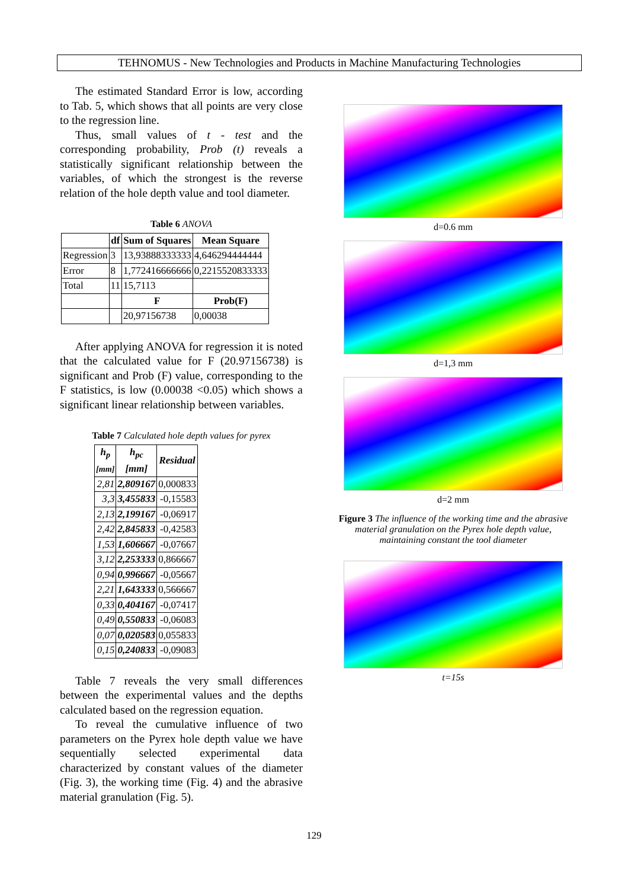TEHNOMUS - New Technologies and Products in Machine Manufacturing Technologies
The estimated Standard Error is low, according to Tab. 5, which shows that all points are very close to the regression line.
Thus, small values of t - test and the corresponding probability, Prob (t) reveals a statistically significant relationship between the variables, of which the strongest is the reverse relation of the hole depth value and tool diameter.
Table 6 ANOVA
| | df | Sum of Squares | Mean Square |
| --- | --- | --- | --- |
| Regression | 3 | 13,93888333333 | 4,646294444444 |
| Error | 8 | 1,772416666666 | 0,2215520833333 |
| Total | 11 | 15,7113 | |
| | | F | Prob(F) |
| | | 20,97156738 | 0,00038 |
After applying ANOVA for regression it is noted that the calculated value for F (20.97156738) is significant and Prob (F) value, corresponding to the F statistics, is low (0.00038 <0.05) which shows a significant linear relationship between variables.
Table 7 Calculated hole depth values for pyrex
| h<sub>p</sub> [mm] | h<sub>pc</sub> [mm] | Residual |
| --- | --- | --- |
| 2,81 | 2,809167 | 0,000833 |
| 3,3 | 3,455833 | -0,15583 |
| 2,13 | 2,199167 | -0,06917 |
| 2,42 | 2,845833 | -0,42583 |
| 1,53 | 1,606667 | -0,07667 |
| 3,12 | 2,253333 | 0,866667 |
| 0,94 | 0,996667 | -0,05667 |
| 2,21 | 1,643333 | 0,566667 |
| 0,33 | 0,404167 | -0,07417 |
| 0,49 | 0,550833 | -0,06083 |
| 0,07 | 0,020583 | 0,055833 |
| 0,15 | 0,240833 | -0,09083 |
Table 7 reveals the very small differences between the experimental values and the depths calculated based on the regression equation.
To reveal the cumulative influence of two parameters on the Pyrex hole depth value we have sequentially selected experimental data characterized by constant values of the diameter (Fig. 3), the working time (Fig. 4) and the abrasive material granulation (Fig. 5).
d=0.6 mm
d=1,3 mm
d=2 mm
Figure 3 The influence of the working time and the abrasive material granulation on the Pyrex hole depth value, maintaining constant the tool diameter
t=15s
129